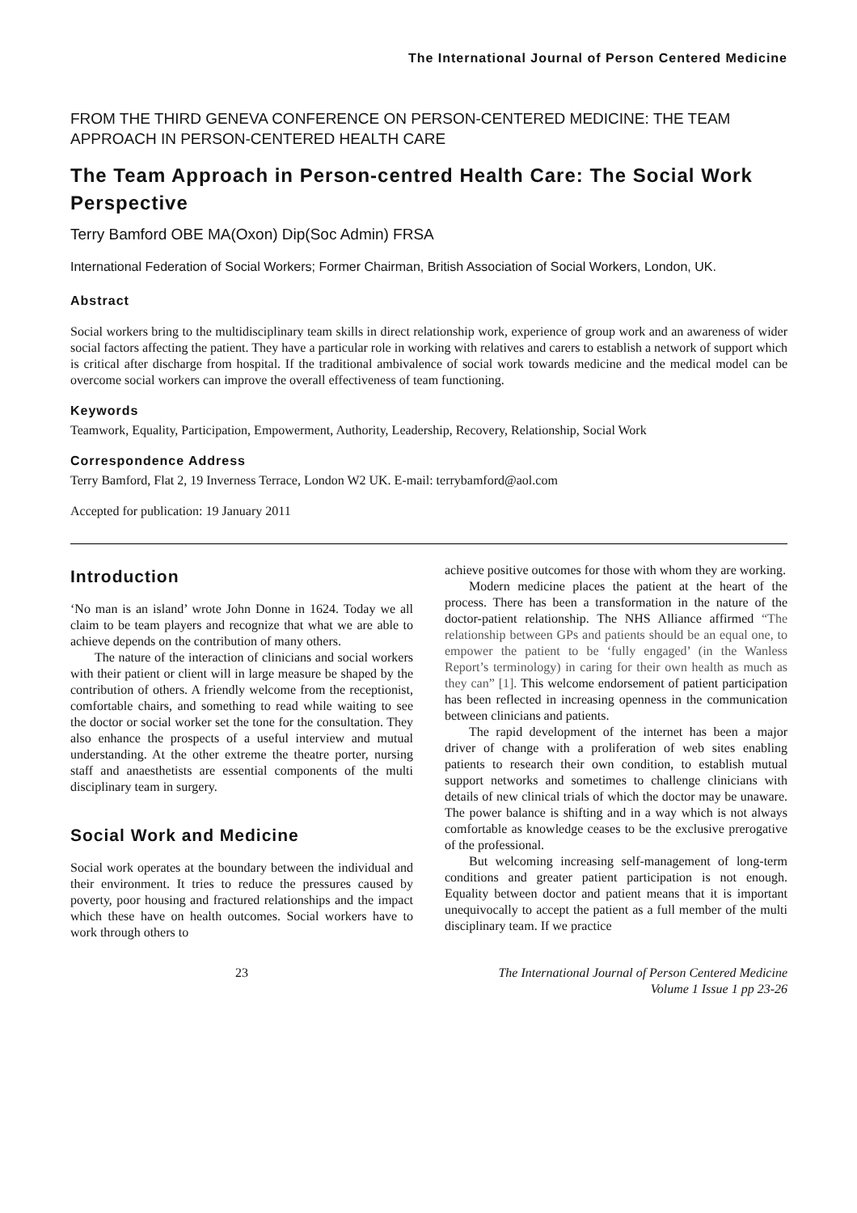The International Journal of Person Centered Medicine
FROM THE THIRD GENEVA CONFERENCE ON PERSON-CENTERED MEDICINE: THE TEAM APPROACH IN PERSON-CENTERED HEALTH CARE
The Team Approach in Person-centred Health Care: The Social Work Perspective
Terry Bamford OBE MA(Oxon) Dip(Soc Admin) FRSA
International Federation of Social Workers; Former Chairman, British Association of Social Workers, London, UK.
Abstract
Social workers bring to the multidisciplinary team skills in direct relationship work, experience of group work and an awareness of wider social factors affecting the patient. They have a particular role in working with relatives and carers to establish a network of support which is critical after discharge from hospital. If the traditional ambivalence of social work towards medicine and the medical model can be overcome social workers can improve the overall effectiveness of team functioning.
Keywords
Teamwork, Equality, Participation, Empowerment, Authority, Leadership, Recovery, Relationship, Social Work
Correspondence Address
Terry Bamford, Flat 2, 19 Inverness Terrace, London W2 UK. E-mail: terrybamford@aol.com
Accepted for publication: 19 January 2011
Introduction
‘No man is an island’ wrote John Donne in 1624. Today we all claim to be team players and recognize that what we are able to achieve depends on the contribution of many others.
The nature of the interaction of clinicians and social workers with their patient or client will in large measure be shaped by the contribution of others. A friendly welcome from the receptionist, comfortable chairs, and something to read while waiting to see the doctor or social worker set the tone for the consultation. They also enhance the prospects of a useful interview and mutual understanding. At the other extreme the theatre porter, nursing staff and anaesthetists are essential components of the multi disciplinary team in surgery.
Social Work and Medicine
Social work operates at the boundary between the individual and their environment. It tries to reduce the pressures caused by poverty, poor housing and fractured relationships and the impact which these have on health outcomes. Social workers have to work through others to
achieve positive outcomes for those with whom they are working.
Modern medicine places the patient at the heart of the process. There has been a transformation in the nature of the doctor-patient relationship. The NHS Alliance affirmed “The relationship between GPs and patients should be an equal one, to empower the patient to be ‘fully engaged’ (in the Wanless Report’s terminology) in caring for their own health as much as they can” [1]. This welcome endorsement of patient participation has been reflected in increasing openness in the communication between clinicians and patients.
The rapid development of the internet has been a major driver of change with a proliferation of web sites enabling patients to research their own condition, to establish mutual support networks and sometimes to challenge clinicians with details of new clinical trials of which the doctor may be unaware. The power balance is shifting and in a way which is not always comfortable as knowledge ceases to be the exclusive prerogative of the professional.
But welcoming increasing self-management of long-term conditions and greater patient participation is not enough. Equality between doctor and patient means that it is important unequivocally to accept the patient as a full member of the multi disciplinary team. If we practice
23 The International Journal of Person Centered Medicine
Volume 1 Issue 1 pp 23-26